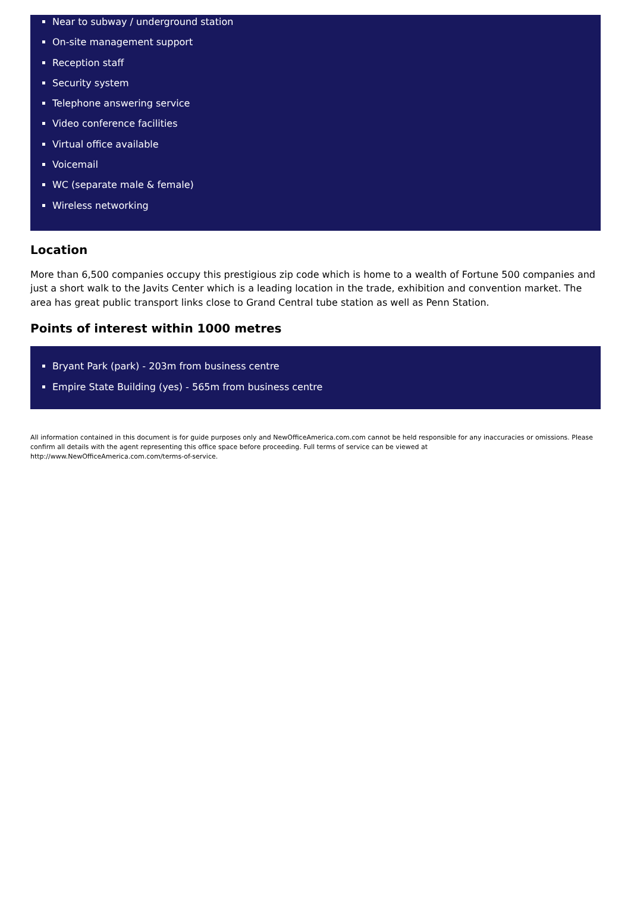Near to subway / underground station
On-site management support
Reception staff
Security system
Telephone answering service
Video conference facilities
Virtual office available
Voicemail
WC (separate male & female)
Wireless networking
Location
More than 6,500 companies occupy this prestigious zip code which is home to a wealth of Fortune 500 companies and just a short walk to the Javits Center which is a leading location in the trade, exhibition and convention market. The area has great public transport links close to Grand Central tube station as well as Penn Station.
Points of interest within 1000 metres
Bryant Park (park) - 203m from business centre
Empire State Building (yes) - 565m from business centre
All information contained in this document is for guide purposes only and NewOfficeAmerica.com.com cannot be held responsible for any inaccuracies or omissions. Please confirm all details with the agent representing this office space before proceeding. Full terms of service can be viewed at
http://www.NewOfficeAmerica.com.com/terms-of-service.